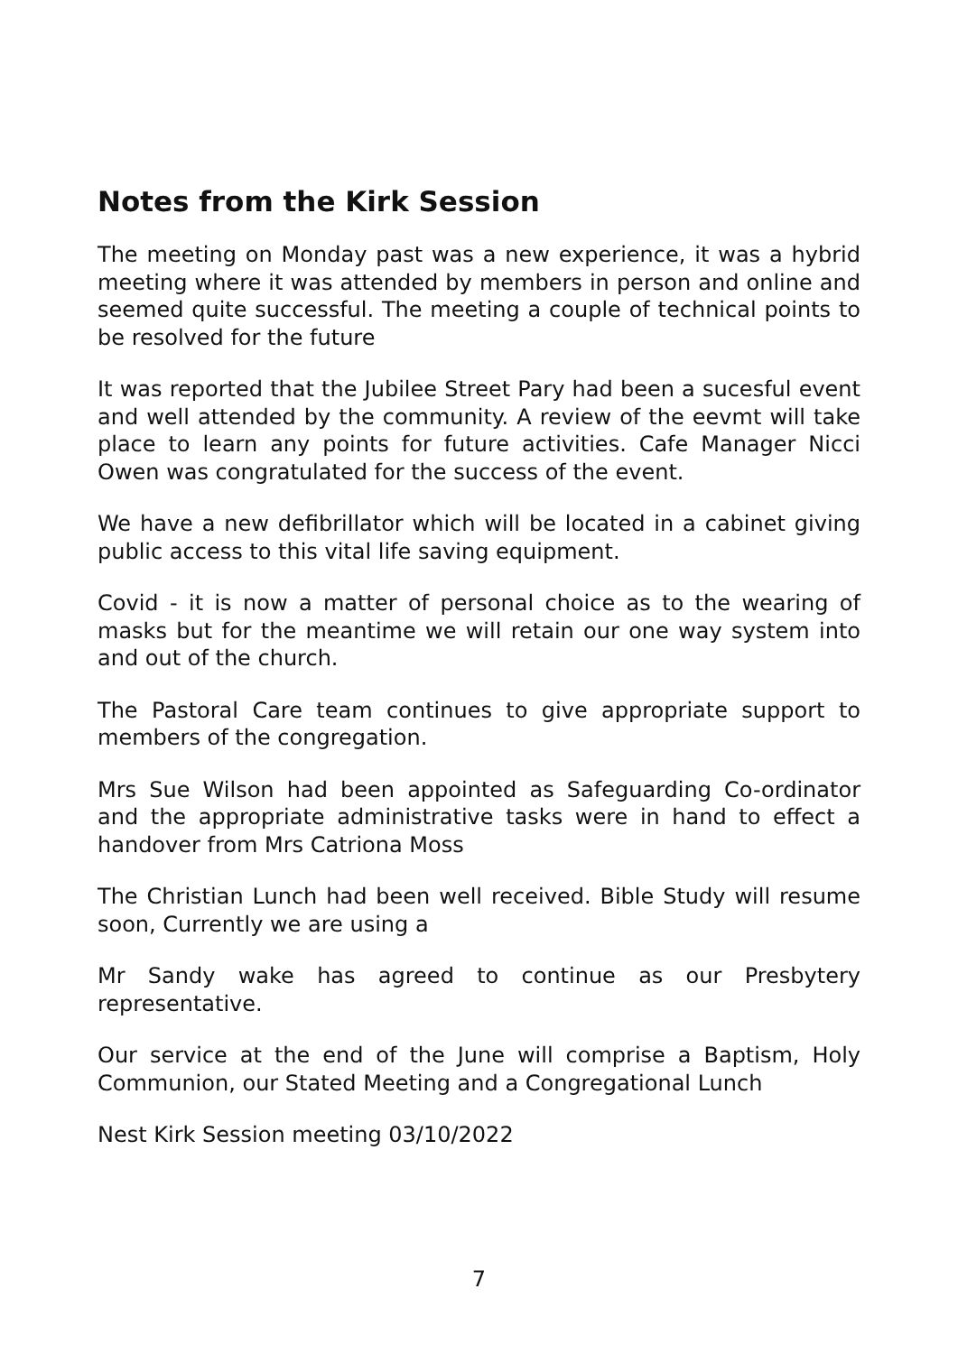Notes from the Kirk Session
The meeting on Monday past was a new experience, it was a hybrid meeting where it was attended by members in person and online and seemed quite successful. The meeting a couple of technical points to be resolved for the future
It was reported that the Jubilee Street Pary had been a sucesful event and well attended by the community. A review of the eevmt will take place to learn any points for future activities. Cafe Manager Nicci Owen was congratulated for the success of the event.
We have a new defibrillator which will be located in a cabinet giving public access to this vital life saving equipment.
Covid - it is now a matter of personal choice as to the wearing of masks but for the meantime we will retain our one way system into and out of the church.
The Pastoral Care team continues to give appropriate support to members of the congregation.
Mrs Sue Wilson had been appointed as Safeguarding Co-ordinator and the appropriate administrative tasks were in hand to effect a handover from Mrs Catriona Moss
The Christian Lunch had been well received. Bible Study will resume soon, Currently we are using a
Mr Sandy wake has agreed to continue as our Presbytery representative.
Our service at the end of the June will comprise a Baptism, Holy Communion, our Stated Meeting and a Congregational Lunch
Nest Kirk Session meeting 03/10/2022
7